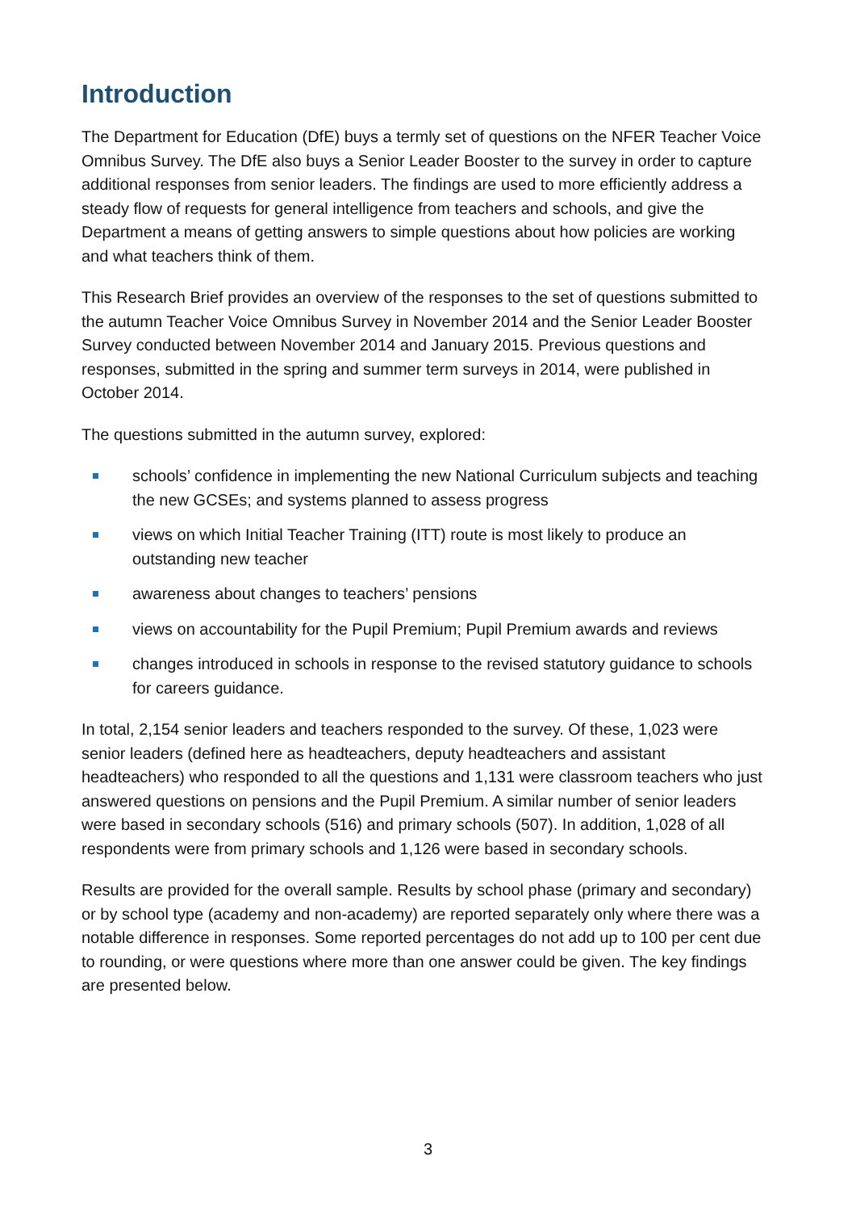Introduction
The Department for Education (DfE) buys a termly set of questions on the NFER Teacher Voice Omnibus Survey. The DfE also buys a Senior Leader Booster to the survey in order to capture additional responses from senior leaders. The findings are used to more efficiently address a steady flow of requests for general intelligence from teachers and schools, and give the Department a means of getting answers to simple questions about how policies are working and what teachers think of them.
This Research Brief provides an overview of the responses to the set of questions submitted to the autumn Teacher Voice Omnibus Survey in November 2014 and the Senior Leader Booster Survey conducted between November 2014 and January 2015. Previous questions and responses, submitted in the spring and summer term surveys in 2014, were published in October 2014.
The questions submitted in the autumn survey, explored:
schools’ confidence in implementing the new National Curriculum subjects and teaching the new GCSEs; and systems planned to assess progress
views on which Initial Teacher Training (ITT) route is most likely to produce an outstanding new teacher
awareness about changes to teachers’ pensions
views on accountability for the Pupil Premium; Pupil Premium awards and reviews
changes introduced in schools in response to the revised statutory guidance to schools for careers guidance.
In total, 2,154 senior leaders and teachers responded to the survey. Of these, 1,023 were senior leaders (defined here as headteachers, deputy headteachers and assistant headteachers) who responded to all the questions and 1,131 were classroom teachers who just answered questions on pensions and the Pupil Premium. A similar number of senior leaders were based in secondary schools (516) and primary schools (507). In addition, 1,028 of all respondents were from primary schools and 1,126 were based in secondary schools.
Results are provided for the overall sample. Results by school phase (primary and secondary) or by school type (academy and non-academy) are reported separately only where there was a notable difference in responses. Some reported percentages do not add up to 100 per cent due to rounding, or were questions where more than one answer could be given. The key findings are presented below.
3